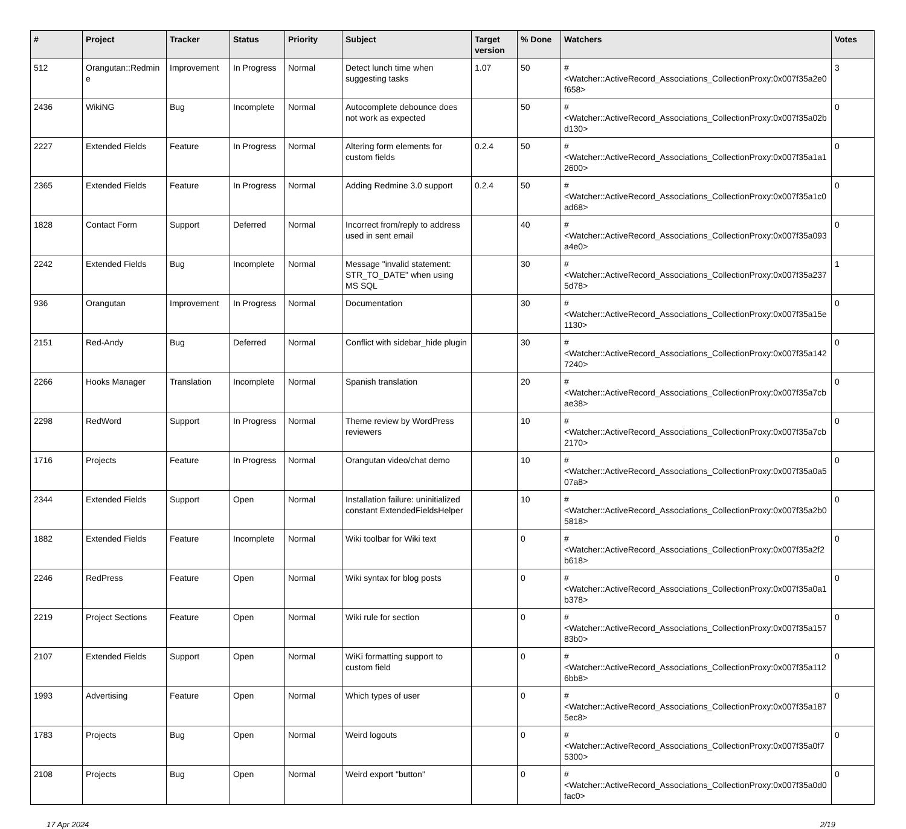| # | Project | Tracker | Status | Priority | Subject | Target version | % Done | Watchers | Votes |
| --- | --- | --- | --- | --- | --- | --- | --- | --- | --- |
| 512 | Orangutan::Redmine | Improvement | In Progress | Normal | Detect lunch time when suggesting tasks | 1.07 | 50 | #<Watcher::ActiveRecord_Associations_CollectionProxy:0x007f35a2e0f658> | 3 |
| 2436 | WikiNG | Bug | Incomplete | Normal | Autocomplete debounce does not work as expected | | 50 | #<Watcher::ActiveRecord_Associations_CollectionProxy:0x007f35a02bd130> | 0 |
| 2227 | Extended Fields | Feature | In Progress | Normal | Altering form elements for custom fields | 0.2.4 | 50 | #<Watcher::ActiveRecord_Associations_CollectionProxy:0x007f35a1a12600> | 0 |
| 2365 | Extended Fields | Feature | In Progress | Normal | Adding Redmine 3.0 support | 0.2.4 | 50 | #<Watcher::ActiveRecord_Associations_CollectionProxy:0x007f35a1c0ad68> | 0 |
| 1828 | Contact Form | Support | Deferred | Normal | Incorrect from/reply to address used in sent email | | 40 | #<Watcher::ActiveRecord_Associations_CollectionProxy:0x007f35a093a4e0> | 0 |
| 2242 | Extended Fields | Bug | Incomplete | Normal | Message "invalid statement: STR_TO_DATE" when using MS SQL | | 30 | #<Watcher::ActiveRecord_Associations_CollectionProxy:0x007f35a2375d78> | 1 |
| 936 | Orangutan | Improvement | In Progress | Normal | Documentation | | 30 | #<Watcher::ActiveRecord_Associations_CollectionProxy:0x007f35a15e1130> | 0 |
| 2151 | Red-Andy | Bug | Deferred | Normal | Conflict with sidebar_hide plugin | | 30 | #<Watcher::ActiveRecord_Associations_CollectionProxy:0x007f35a1427240> | 0 |
| 2266 | Hooks Manager | Translation | Incomplete | Normal | Spanish translation | | 20 | #<Watcher::ActiveRecord_Associations_CollectionProxy:0x007f35a7cbae38> | 0 |
| 2298 | RedWord | Support | In Progress | Normal | Theme review by WordPress reviewers | | 10 | #<Watcher::ActiveRecord_Associations_CollectionProxy:0x007f35a7cb2170> | 0 |
| 1716 | Projects | Feature | In Progress | Normal | Orangutan video/chat demo | | 10 | #<Watcher::ActiveRecord_Associations_CollectionProxy:0x007f35a0a507a8> | 0 |
| 2344 | Extended Fields | Support | Open | Normal | Installation failure: uninitialized constant ExtendedFieldsHelper | | 10 | #<Watcher::ActiveRecord_Associations_CollectionProxy:0x007f35a2b05818> | 0 |
| 1882 | Extended Fields | Feature | Incomplete | Normal | Wiki toolbar for Wiki text | | 0 | #<Watcher::ActiveRecord_Associations_CollectionProxy:0x007f35a2f2b618> | 0 |
| 2246 | RedPress | Feature | Open | Normal | Wiki syntax for blog posts | | 0 | #<Watcher::ActiveRecord_Associations_CollectionProxy:0x007f35a0a1b378> | 0 |
| 2219 | Project Sections | Feature | Open | Normal | Wiki rule for section | | 0 | #<Watcher::ActiveRecord_Associations_CollectionProxy:0x007f35a15783b0> | 0 |
| 2107 | Extended Fields | Support | Open | Normal | WiKi formatting support to custom field | | 0 | #<Watcher::ActiveRecord_Associations_CollectionProxy:0x007f35a1126bb8> | 0 |
| 1993 | Advertising | Feature | Open | Normal | Which types of user | | 0 | #<Watcher::ActiveRecord_Associations_CollectionProxy:0x007f35a1875ec8> | 0 |
| 1783 | Projects | Bug | Open | Normal | Weird logouts | | 0 | #<Watcher::ActiveRecord_Associations_CollectionProxy:0x007f35a0f75300> | 0 |
| 2108 | Projects | Bug | Open | Normal | Weird export "button" | | 0 | #<Watcher::ActiveRecord_Associations_CollectionProxy:0x007f35a0d0fac0> | 0 |
17 Apr 2024 2/19